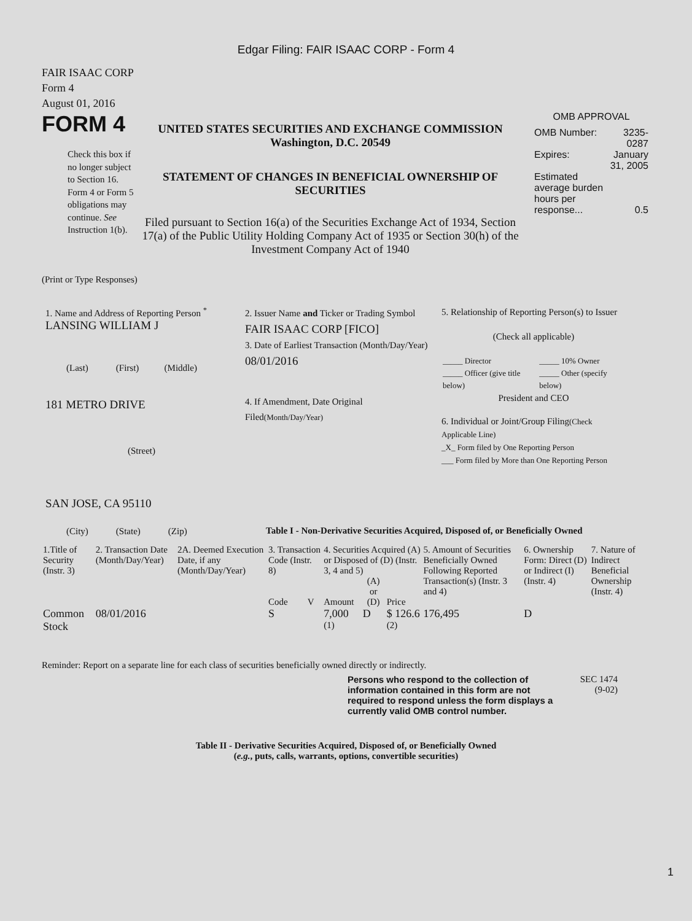Edgar Filing: FAIR ISAAC CORP - Form 4
FAIR ISAAC CORP
Form 4
August 01, 2016
FORM 4
Check this box if no longer subject to Section 16. Form 4 or Form 5 obligations may continue. See Instruction 1(b).
UNITED STATES SECURITIES AND EXCHANGE COMMISSION
Washington, D.C. 20549
STATEMENT OF CHANGES IN BENEFICIAL OWNERSHIP OF SECURITIES
Filed pursuant to Section 16(a) of the Securities Exchange Act of 1934, Section 17(a) of the Public Utility Holding Company Act of 1935 or Section 30(h) of the Investment Company Act of 1940
OMB APPROVAL
| OMB Number: | 3235-0287 |
| Expires: | January 31, 2005 |
| Estimated average burden hours per response... | 0.5 |
(Print or Type Responses)
1. Name and Address of Reporting Person <sup>*</sup>
LANSING WILLIAM J
(Last) (First) (Middle)
181 METRO DRIVE
(Street)
SAN JOSE, CA 95110
(City) (State) (Zip)
2. Issuer Name and Ticker or Trading Symbol
FAIR ISAAC CORP [FICO]
3. Date of Earliest Transaction (Month/Day/Year)
08/01/2016
4. If Amendment, Date Original Filed(Month/Day/Year)
5. Relationship of Reporting Person(s) to Issuer
(Check all applicable)
| _____ Director | _____ 10% Owner |
| _____ Officer (give title below) | _____ Other (specify below) |
President and CEO
6. Individual or Joint/Group Filing(Check Applicable Line)
_X_ Form filed by One Reporting Person
___ Form filed by More than One Reporting Person
Table I - Non-Derivative Securities Acquired, Disposed of, or Beneficially Owned
| 1.Title of Security (Instr. 3) | 2. Transaction Date (Month/Day/Year) | 2A. Deemed Execution Date, if any (Month/Day/Year) | 3. Transaction Code (Instr. 8) | | 4. Securities Acquired (A) or Disposed of (D) (Instr. 3, 4 and 5) | | | 5. Amount of Securities Beneficially Owned Following Reported Transaction(s) (Instr. 3 and 4) | 6. Ownership Form: Direct (D) or Indirect (I) (Instr. 4) | 7. Nature of Indirect Beneficial Ownership (Instr. 4) |
| | | | Code | V | Amount | (A) or (D) | Price | | | |
| Common Stock | 08/01/2016 | | S | | 7,000 <sup>(1)</sup> | D | $ 126.6 <sup>(2)</sup> | 176,495 | D | |
Reminder: Report on a separate line for each class of securities beneficially owned directly or indirectly.
Persons who respond to the collection of information contained in this form are not required to respond unless the form displays a currently valid OMB control number.
SEC 1474
(9-02)
Table II - Derivative Securities Acquired, Disposed of, or Beneficially Owned
(e.g., puts, calls, warrants, options, convertible securities)
1